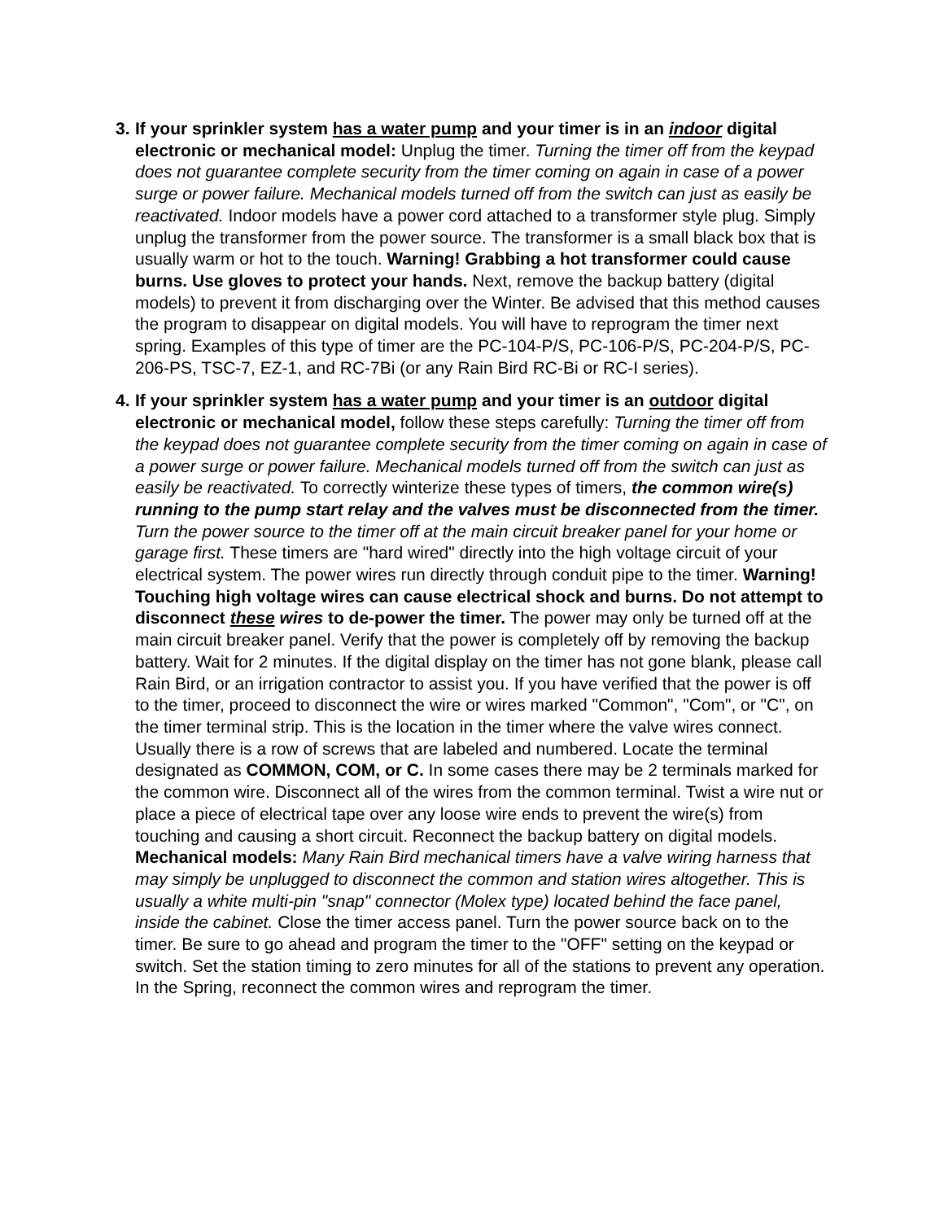3.
If your sprinkler system has a water pump and your timer is in an indoor digital electronic or mechanical model: Unplug the timer. Turning the timer off from the keypad does not guarantee complete security from the timer coming on again in case of a power surge or power failure. Mechanical models turned off from the switch can just as easily be reactivated. Indoor models have a power cord attached to a transformer style plug. Simply unplug the transformer from the power source. The transformer is a small black box that is usually warm or hot to the touch. Warning! Grabbing a hot transformer could cause burns. Use gloves to protect your hands. Next, remove the backup battery (digital models) to prevent it from discharging over the Winter. Be advised that this method causes the program to disappear on digital models. You will have to reprogram the timer next spring. Examples of this type of timer are the PC-104-P/S, PC-106-P/S, PC-204-P/S, PC-206-PS, TSC-7, EZ-1, and RC-7Bi (or any Rain Bird RC-Bi or RC-I series).
4.
If your sprinkler system has a water pump and your timer is an outdoor digital electronic or mechanical model, follow these steps carefully: Turning the timer off from the keypad does not guarantee complete security from the timer coming on again in case of a power surge or power failure. Mechanical models turned off from the switch can just as easily be reactivated. To correctly winterize these types of timers, the common wire(s) running to the pump start relay and the valves must be disconnected from the timer. Turn the power source to the timer off at the main circuit breaker panel for your home or garage first. These timers are "hard wired" directly into the high voltage circuit of your electrical system. The power wires run directly through conduit pipe to the timer. Warning! Touching high voltage wires can cause electrical shock and burns. Do not attempt to disconnect these wires to de-power the timer. The power may only be turned off at the main circuit breaker panel. Verify that the power is completely off by removing the backup battery. Wait for 2 minutes. If the digital display on the timer has not gone blank, please call Rain Bird, or an irrigation contractor to assist you. If you have verified that the power is off to the timer, proceed to disconnect the wire or wires marked "Common", "Com", or "C", on the timer terminal strip. This is the location in the timer where the valve wires connect. Usually there is a row of screws that are labeled and numbered. Locate the terminal designated as COMMON, COM, or C. In some cases there may be 2 terminals marked for the common wire. Disconnect all of the wires from the common terminal. Twist a wire nut or place a piece of electrical tape over any loose wire ends to prevent the wire(s) from touching and causing a short circuit. Reconnect the backup battery on digital models. Mechanical models: Many Rain Bird mechanical timers have a valve wiring harness that may simply be unplugged to disconnect the common and station wires altogether. This is usually a white multi-pin "snap" connector (Molex type) located behind the face panel, inside the cabinet. Close the timer access panel. Turn the power source back on to the timer. Be sure to go ahead and program the timer to the "OFF" setting on the keypad or switch. Set the station timing to zero minutes for all of the stations to prevent any operation. In the Spring, reconnect the common wires and reprogram the timer.